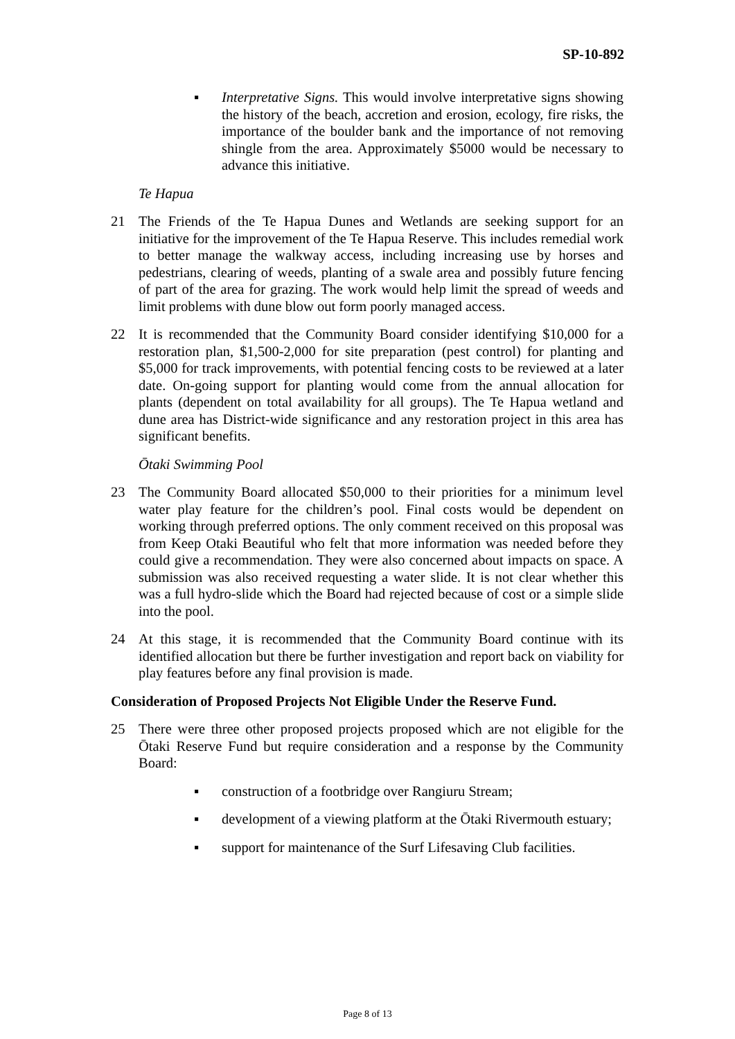SP-10-892
▪ Interpretative Signs. This would involve interpretative signs showing the history of the beach, accretion and erosion, ecology, fire risks, the importance of the boulder bank and the importance of not removing shingle from the area. Approximately $5000 would be necessary to advance this initiative.
Te Hapua
21 The Friends of the Te Hapua Dunes and Wetlands are seeking support for an initiative for the improvement of the Te Hapua Reserve. This includes remedial work to better manage the walkway access, including increasing use by horses and pedestrians, clearing of weeds, planting of a swale area and possibly future fencing of part of the area for grazing. The work would help limit the spread of weeds and limit problems with dune blow out form poorly managed access.
22 It is recommended that the Community Board consider identifying $10,000 for a restoration plan, $1,500-2,000 for site preparation (pest control) for planting and $5,000 for track improvements, with potential fencing costs to be reviewed at a later date. On-going support for planting would come from the annual allocation for plants (dependent on total availability for all groups). The Te Hapua wetland and dune area has District-wide significance and any restoration project in this area has significant benefits.
Ōtaki Swimming Pool
23 The Community Board allocated $50,000 to their priorities for a minimum level water play feature for the children’s pool. Final costs would be dependent on working through preferred options. The only comment received on this proposal was from Keep Otaki Beautiful who felt that more information was needed before they could give a recommendation. They were also concerned about impacts on space. A submission was also received requesting a water slide. It is not clear whether this was a full hydro-slide which the Board had rejected because of cost or a simple slide into the pool.
24 At this stage, it is recommended that the Community Board continue with its identified allocation but there be further investigation and report back on viability for play features before any final provision is made.
Consideration of Proposed Projects Not Eligible Under the Reserve Fund.
25 There were three other proposed projects proposed which are not eligible for the Ōtaki Reserve Fund but require consideration and a response by the Community Board:
▪ construction of a footbridge over Rangiuru Stream;
▪ development of a viewing platform at the Ōtaki Rivermouth estuary;
▪ support for maintenance of the Surf Lifesaving Club facilities.
Page 8 of 13